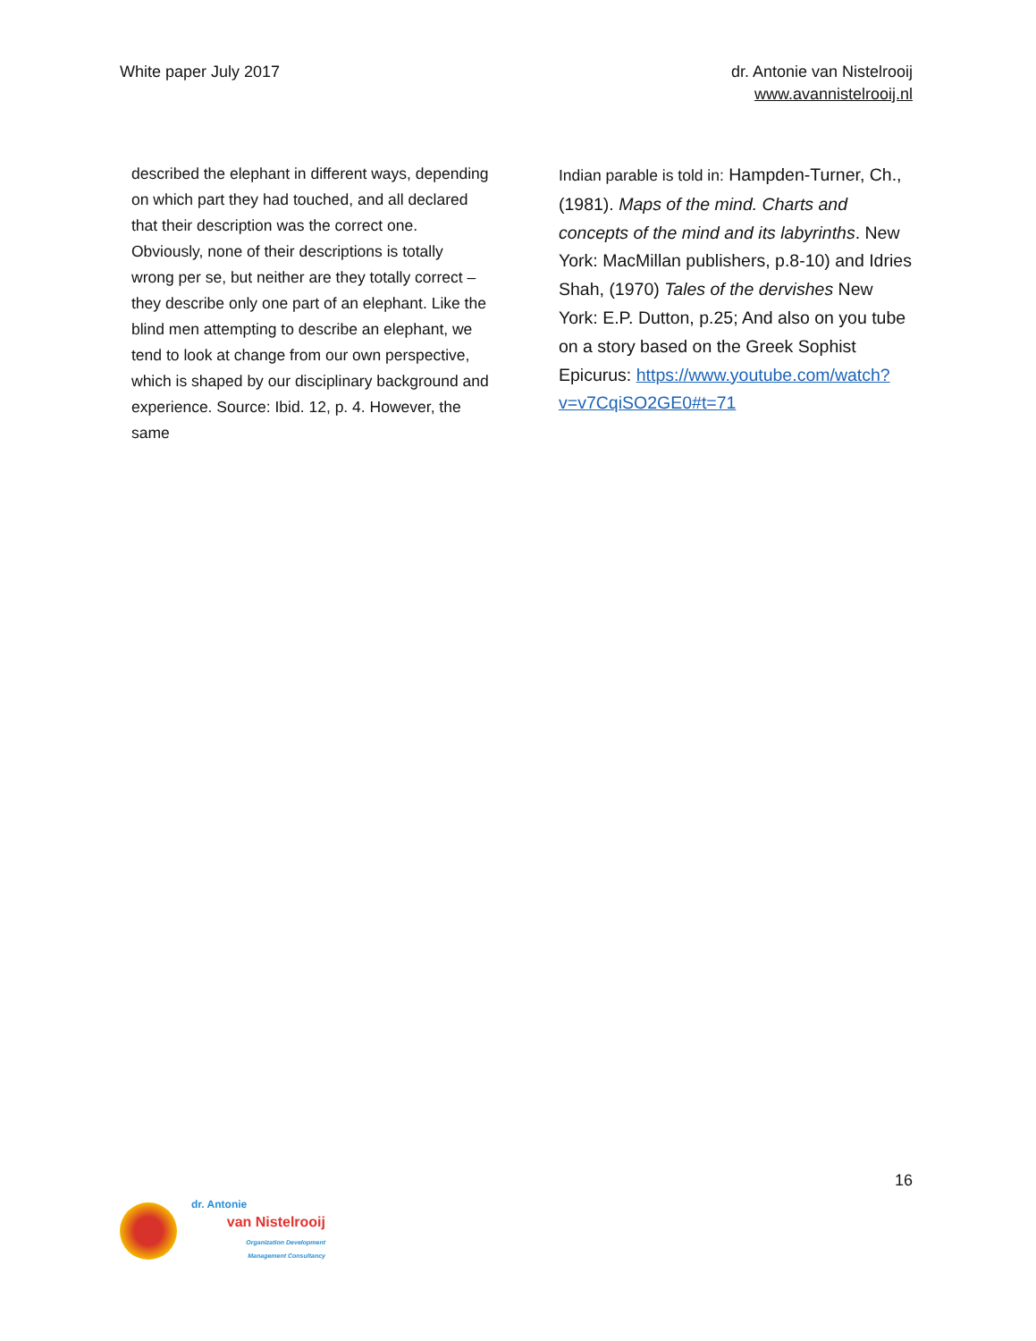White paper July 2017 dr. Antonie van Nistelrooij
www.avannistelrooij.nl
described the elephant in different ways, depending on which part they had touched, and all declared that their description was the correct one. Obviously, none of their descriptions is totally wrong per se, but neither are they totally correct – they describe only one part of an elephant. Like the blind men attempting to describe an elephant, we tend to look at change from our own perspective, which is shaped by our disciplinary background and experience. Source: Ibid. 12, p. 4. However, the same
Indian parable is told in: Hampden-Turner, Ch., (1981). Maps of the mind. Charts and concepts of the mind and its labyrinths. New York: MacMillan publishers, p.8-10) and Idries Shah, (1970) Tales of the dervishes New York: E.P. Dutton, p.25; And also on you tube on a story based on the Greek Sophist Epicurus: https://www.youtube.com/watch?v=v7CqiSO2GE0#t=71
16
dr. Antonie
van Nistelrooij
Organization Development
Management Consultancy